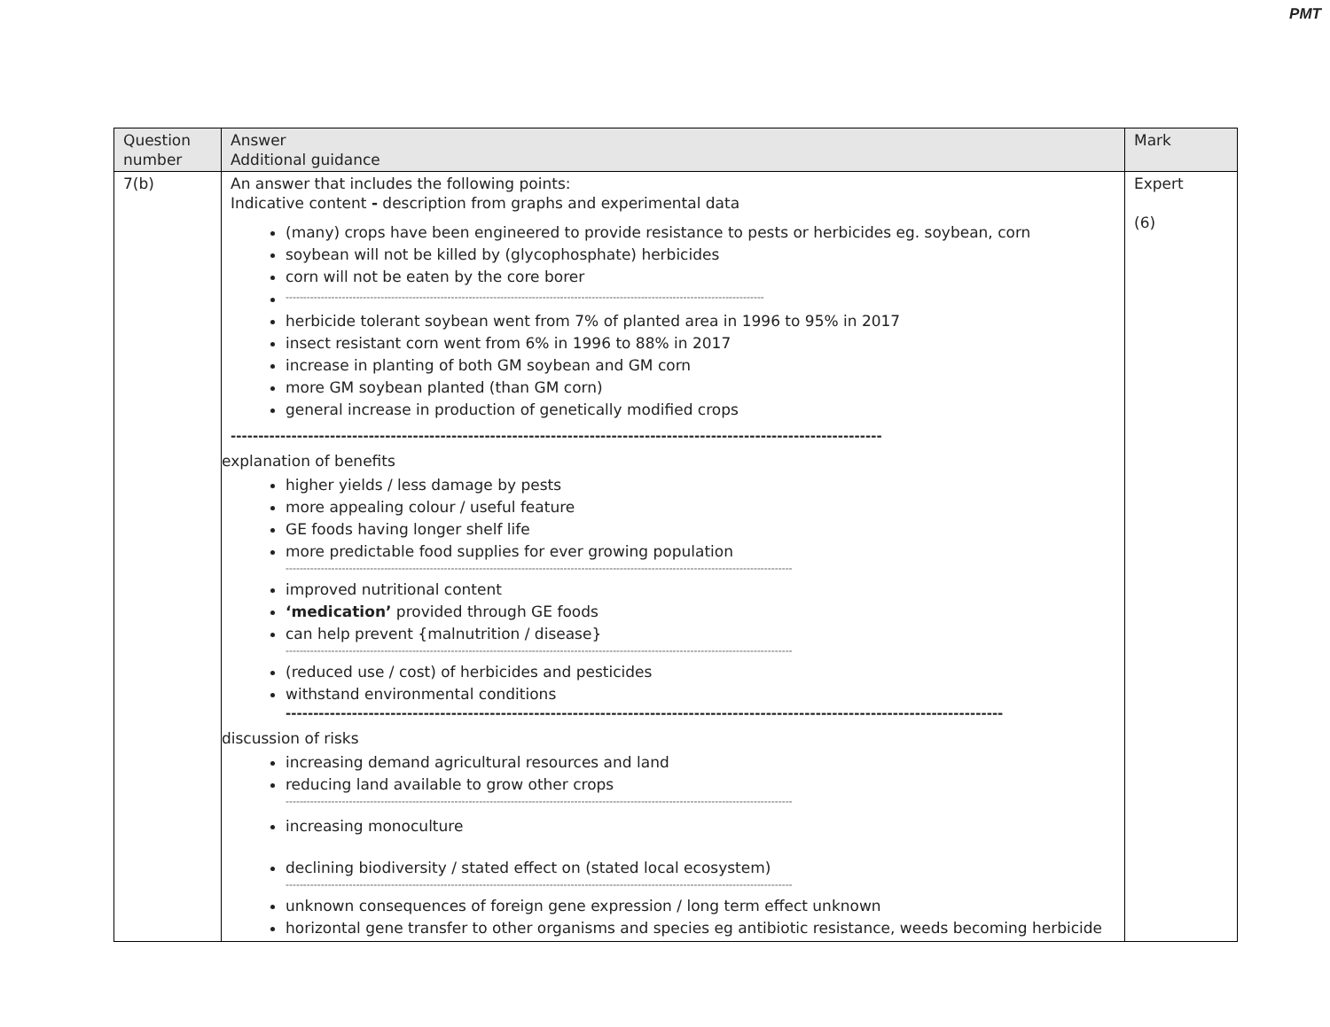PMT
| Question number | Answer Additional guidance | Mark |
| --- | --- | --- |
| 7(b) | An answer that includes the following points: Indicative content - description from graphs and experimental data (many) crops have been engineered to provide resistance to pests or herbicides eg. soybean, corn soybean will not be killed by (glycophosphate) herbicides corn will not be eaten by the core borer ---------------------------------------------------------------------------------------------------------------------------------------- herbicide tolerant soybean went from 7% of planted area in 1996 to 95% in 2017 insect resistant corn went from 6% in 1996 to 88% in 2017 increase in planting of both GM soybean and GM corn more GM soybean planted (than GM corn) general increase in production of genetically modified crops ---------------------------------------------------------------------------------------------------------------------- explanation of benefits higher yields / less damage by pests more appealing colour / useful feature GE foods having longer shelf life more predictable food supplies for ever growing population ------------------------------------------------------------------------------------------------------------------------------------------------ improved nutritional content ‘medication’ provided through GE foods can help prevent {malnutrition / disease} ------------------------------------------------------------------------------------------------------------------------------------------------ (reduced use / cost) of herbicides and pesticides withstand environmental conditions ---------------------------------------------------------------------------------------------------------------------------------- discussion of risks increasing demand agricultural resources and land reducing land available to grow other crops ------------------------------------------------------------------------------------------------------------------------------------------------ increasing monoculture declining biodiversity / stated effect on (stated local ecosystem) ------------------------------------------------------------------------------------------------------------------------------------------------ unknown consequences of foreign gene expression / long term effect unknown horizontal gene transfer to other organisms and species eg antibiotic resistance, weeds becoming herbicide | Expert (6) |